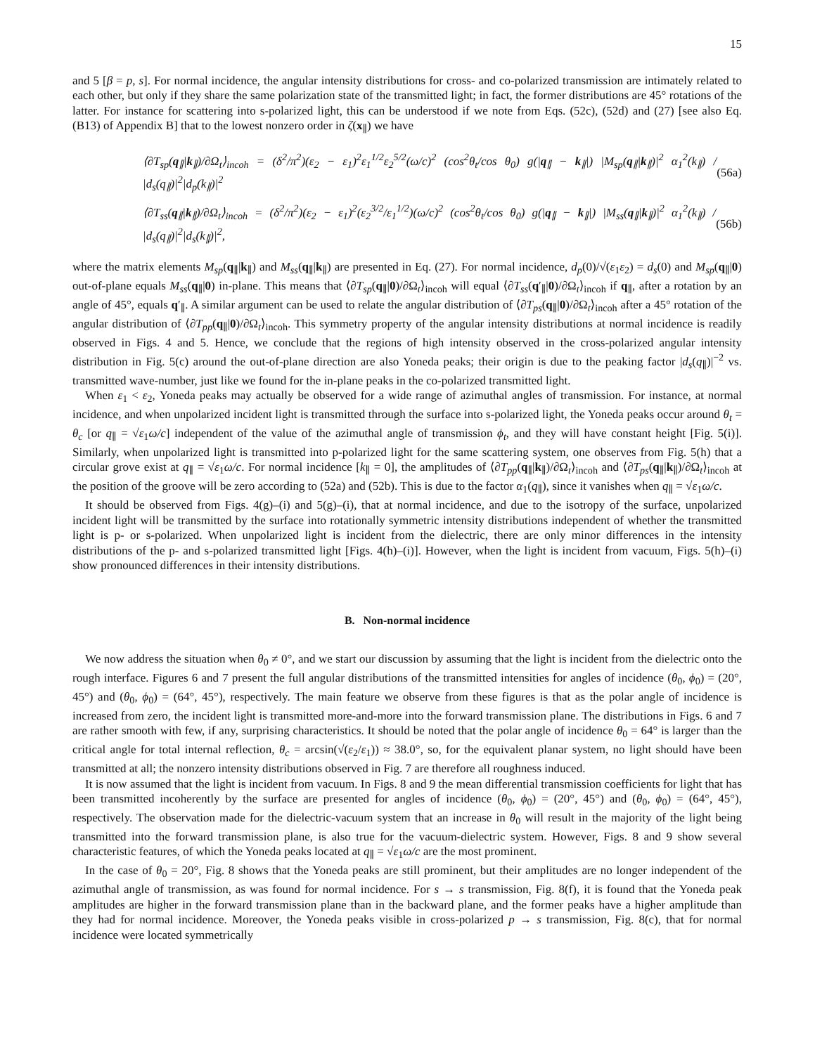15
and 5 [β = p, s]. For normal incidence, the angular intensity distributions for cross- and co-polarized transmission are intimately related to each other, but only if they share the same polarization state of the transmitted light; in fact, the former distributions are 45° rotations of the latter. For instance for scattering into s-polarized light, this can be understood if we note from Eqs. (52c), (52d) and (27) [see also Eq. (B13) of Appendix B] that to the lowest nonzero order in ζ(x<sub>∥</sub>) we have
⟨∂T<sub>sp</sub>(q<sub>∥</sub>|k<sub>∥</sub>)/∂Ω<sub>t</sub>⟩<sub>incoh</sub> = (δ<sup>2</sup>/π<sup>2</sup>)(ε<sub>2</sub> − ε<sub>1</sub>)<sup>2</sup>ε<sub>1</sub><sup>1/2</sup>ε<sub>2</sub><sup>5/2</sup>(ω/c)<sup>2</sup> (cos<sup>2</sup>θ<sub>t</sub>/cos θ<sub>0</sub>) g(|q<sub>∥</sub> − k<sub>∥</sub>|) |M<sub>sp</sub>(q<sub>∥</sub>|k<sub>∥</sub>)|<sup>2</sup> α<sub>1</sub><sup>2</sup>(k<sub>∥</sub>) / |d<sub>s</sub>(q<sub>∥</sub>)|<sup>2</sup>|d<sub>p</sub>(k<sub>∥</sub>)|<sup>2</sup> (56a)
⟨∂T<sub>ss</sub>(q<sub>∥</sub>|k<sub>∥</sub>)/∂Ω<sub>t</sub>⟩<sub>incoh</sub> = (δ<sup>2</sup>/π<sup>2</sup>)(ε<sub>2</sub> − ε<sub>1</sub>)<sup>2</sup>(ε<sub>2</sub><sup>3/2</sup>/ε<sub>1</sub><sup>1/2</sup>)(ω/c)<sup>2</sup> (cos<sup>2</sup>θ<sub>t</sub>/cos θ<sub>0</sub>) g(|q<sub>∥</sub> − k<sub>∥</sub>|) |M<sub>ss</sub>(q<sub>∥</sub>|k<sub>∥</sub>)|<sup>2</sup> α<sub>1</sub><sup>2</sup>(k<sub>∥</sub>) / |d<sub>s</sub>(q<sub>∥</sub>)|<sup>2</sup>|d<sub>s</sub>(k<sub>∥</sub>)|<sup>2</sup>, (56b)
where the matrix elements M<sub>sp</sub>(q<sub>∥</sub>|k<sub>∥</sub>) and M<sub>ss</sub>(q<sub>∥</sub>|k<sub>∥</sub>) are presented in Eq. (27). For normal incidence, d<sub>p</sub>(0)/√(ε<sub>1</sub>ε<sub>2</sub>) = d<sub>s</sub>(0) and M<sub>sp</sub>(q<sub>∥</sub>|0) out-of-plane equals M<sub>ss</sub>(q<sub>∥</sub>|0) in-plane. This means that ⟨∂T<sub>sp</sub>(q<sub>∥</sub>|0)/∂Ω<sub>t</sub>⟩<sub>incoh</sub> will equal ⟨∂T<sub>ss</sub>(q′<sub>∥</sub>|0)/∂Ω<sub>t</sub>⟩<sub>incoh</sub> if q<sub>∥</sub>, after a rotation by an angle of 45°, equals q′<sub>∥</sub>. A similar argument can be used to relate the angular distribution of ⟨∂T<sub>ps</sub>(q<sub>∥</sub>|0)/∂Ω<sub>t</sub>⟩<sub>incoh</sub> after a 45° rotation of the angular distribution of ⟨∂T<sub>pp</sub>(q<sub>∥</sub>|0)/∂Ω<sub>t</sub>⟩<sub>incoh</sub>. This symmetry property of the angular intensity distributions at normal incidence is readily observed in Figs. 4 and 5. Hence, we conclude that the regions of high intensity observed in the cross-polarized angular intensity distribution in Fig. 5(c) around the out-of-plane direction are also Yoneda peaks; their origin is due to the peaking factor |d<sub>s</sub>(q<sub>∥</sub>)|<sup>−2</sup> vs. transmitted wave-number, just like we found for the in-plane peaks in the co-polarized transmitted light.
When ε<sub>1</sub> < ε<sub>2</sub>, Yoneda peaks may actually be observed for a wide range of azimuthal angles of transmission. For instance, at normal incidence, and when unpolarized incident light is transmitted through the surface into s-polarized light, the Yoneda peaks occur around θ<sub>t</sub> = θ<sub>c</sub> [or q<sub>∥</sub> = √ε<sub>1</sub>ω/c] independent of the value of the azimuthal angle of transmission ϕ<sub>t</sub>, and they will have constant height [Fig. 5(i)]. Similarly, when unpolarized light is transmitted into p-polarized light for the same scattering system, one observes from Fig. 5(h) that a circular grove exist at q<sub>∥</sub> = √ε<sub>1</sub>ω/c. For normal incidence [k<sub>∥</sub> = 0], the amplitudes of ⟨∂T<sub>pp</sub>(q<sub>∥</sub>|k<sub>∥</sub>)/∂Ω<sub>t</sub>⟩<sub>incoh</sub> and ⟨∂T<sub>ps</sub>(q<sub>∥</sub>|k<sub>∥</sub>)/∂Ω<sub>t</sub>⟩<sub>incoh</sub> at the position of the groove will be zero according to (52a) and (52b). This is due to the factor α<sub>1</sub>(q<sub>∥</sub>), since it vanishes when q<sub>∥</sub> = √ε<sub>1</sub>ω/c.
It should be observed from Figs. 4(g)–(i) and 5(g)–(i), that at normal incidence, and due to the isotropy of the surface, unpolarized incident light will be transmitted by the surface into rotationally symmetric intensity distributions independent of whether the transmitted light is p- or s-polarized. When unpolarized light is incident from the dielectric, there are only minor differences in the intensity distributions of the p- and s-polarized transmitted light [Figs. 4(h)–(i)]. However, when the light is incident from vacuum, Figs. 5(h)–(i) show pronounced differences in their intensity distributions.
B. Non-normal incidence
We now address the situation when θ<sub>0</sub> ≠ 0°, and we start our discussion by assuming that the light is incident from the dielectric onto the rough interface. Figures 6 and 7 present the full angular distributions of the transmitted intensities for angles of incidence (θ<sub>0</sub>, ϕ<sub>0</sub>) = (20°, 45°) and (θ<sub>0</sub>, ϕ<sub>0</sub>) = (64°, 45°), respectively. The main feature we observe from these figures is that as the polar angle of incidence is increased from zero, the incident light is transmitted more-and-more into the forward transmission plane. The distributions in Figs. 6 and 7 are rather smooth with few, if any, surprising characteristics. It should be noted that the polar angle of incidence θ<sub>0</sub> = 64° is larger than the critical angle for total internal reflection, θ<sub>c</sub> = arcsin(√(ε<sub>2</sub>/ε<sub>1</sub>)) ≈ 38.0°, so, for the equivalent planar system, no light should have been transmitted at all; the nonzero intensity distributions observed in Fig. 7 are therefore all roughness induced.
It is now assumed that the light is incident from vacuum. In Figs. 8 and 9 the mean differential transmission coefficients for light that has been transmitted incoherently by the surface are presented for angles of incidence (θ<sub>0</sub>, ϕ<sub>0</sub>) = (20°, 45°) and (θ<sub>0</sub>, ϕ<sub>0</sub>) = (64°, 45°), respectively. The observation made for the dielectric-vacuum system that an increase in θ<sub>0</sub> will result in the majority of the light being transmitted into the forward transmission plane, is also true for the vacuum-dielectric system. However, Figs. 8 and 9 show several characteristic features, of which the Yoneda peaks located at q<sub>∥</sub> = √ε<sub>1</sub>ω/c are the most prominent.
In the case of θ<sub>0</sub> = 20°, Fig. 8 shows that the Yoneda peaks are still prominent, but their amplitudes are no longer independent of the azimuthal angle of transmission, as was found for normal incidence. For s → s transmission, Fig. 8(f), it is found that the Yoneda peak amplitudes are higher in the forward transmission plane than in the backward plane, and the former peaks have a higher amplitude than they had for normal incidence. Moreover, the Yoneda peaks visible in cross-polarized p → s transmission, Fig. 8(c), that for normal incidence were located symmetrically